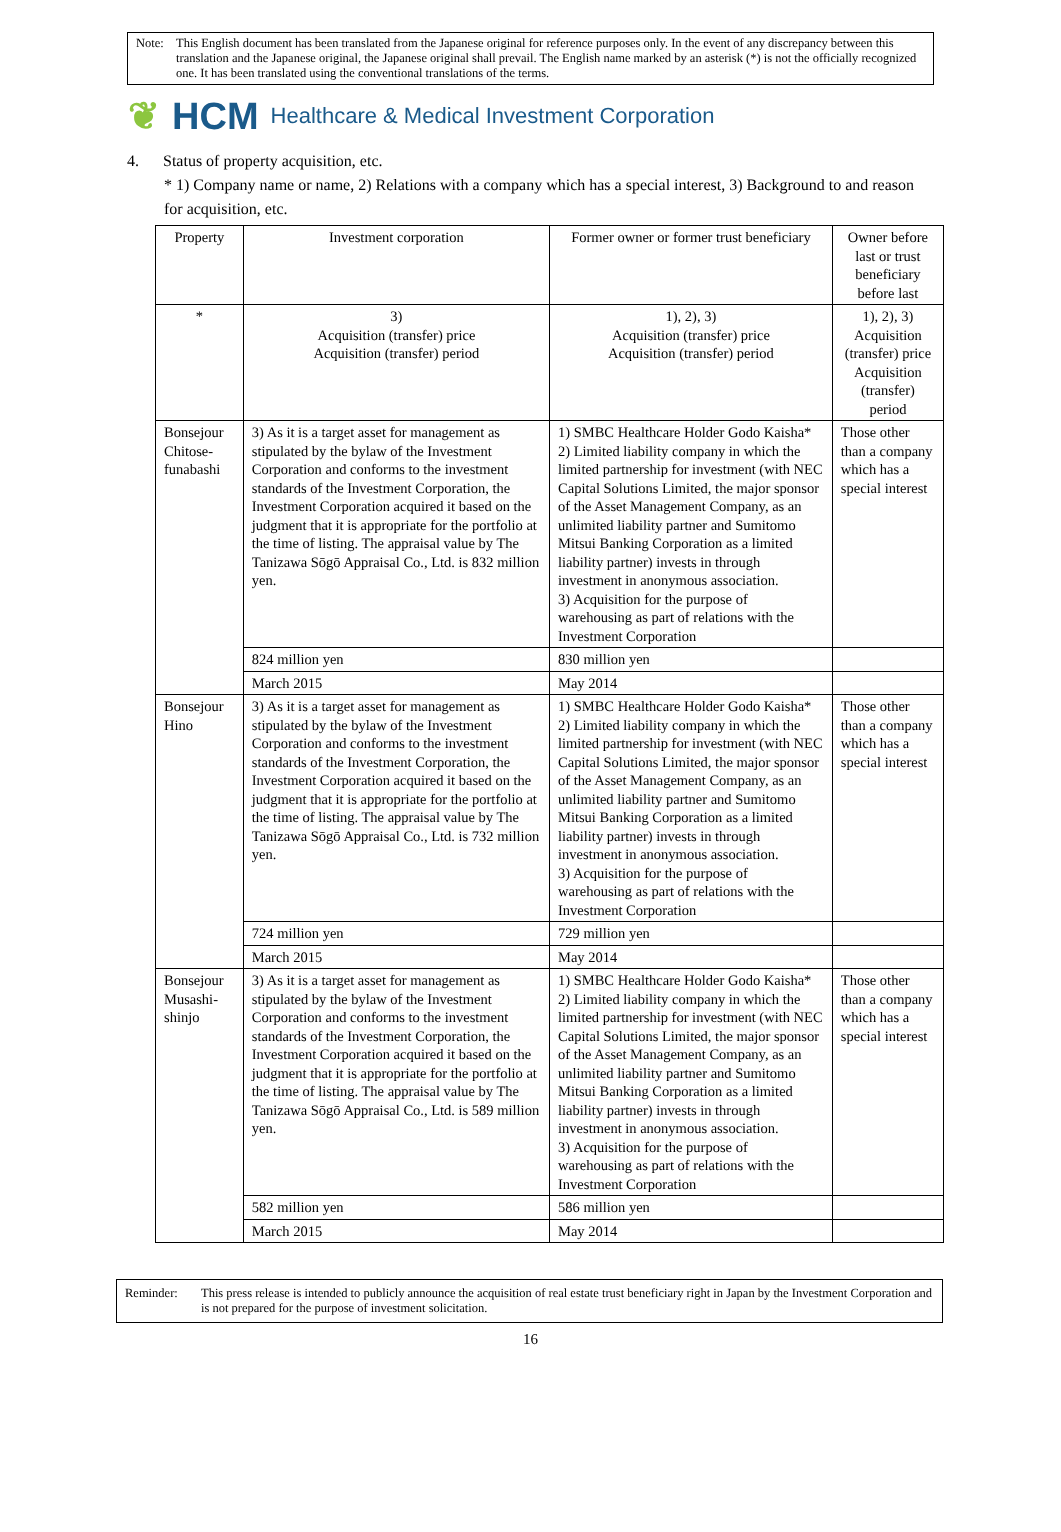Note: This English document has been translated from the Japanese original for reference purposes only. In the event of any discrepancy between this translation and the Japanese original, the Japanese original shall prevail. The English name marked by an asterisk (*) is not the officially recognized one. It has been translated using the conventional translations of the terms.
❦ HCM Healthcare & Medical Investment Corporation
4. Status of property acquisition, etc.
* 1) Company name or name, 2) Relations with a company which has a special interest, 3) Background to and reason for acquisition, etc.
| Property | Investment corporation | Former owner or former trust beneficiary | Owner before last or trust beneficiary before last |
| --- | --- | --- | --- |
| * | 3) Acquisition (transfer) price Acquisition (transfer) period | 1), 2), 3) Acquisition (transfer) price Acquisition (transfer) period | 1), 2), 3) Acquisition (transfer) price Acquisition (transfer) period |
| Bonsejour Chitose-funabashi | 3) As it is a target asset for management as stipulated by the bylaw of the Investment Corporation and conforms to the investment standards of the Investment Corporation, the Investment Corporation acquired it based on the judgment that it is appropriate for the portfolio at the time of listing. The appraisal value by The Tanizawa Sōgō Appraisal Co., Ltd. is 832 million yen. | 1) SMBC Healthcare Holder Godo Kaisha* 2) Limited liability company in which the limited partnership for investment (with NEC Capital Solutions Limited, the major sponsor of the Asset Management Company, as an unlimited liability partner and Sumitomo Mitsui Banking Corporation as a limited liability partner) invests in through investment in anonymous association. 3) Acquisition for the purpose of warehousing as part of relations with the Investment Corporation | Those other than a company which has a special interest |
| | 824 million yen | 830 million yen | |
| | March 2015 | May 2014 | |
| Bonsejour Hino | 3) As it is a target asset for management as stipulated by the bylaw of the Investment Corporation and conforms to the investment standards of the Investment Corporation, the Investment Corporation acquired it based on the judgment that it is appropriate for the portfolio at the time of listing. The appraisal value by The Tanizawa Sōgō Appraisal Co., Ltd. is 732 million yen. | 1) SMBC Healthcare Holder Godo Kaisha* 2) Limited liability company in which the limited partnership for investment (with NEC Capital Solutions Limited, the major sponsor of the Asset Management Company, as an unlimited liability partner and Sumitomo Mitsui Banking Corporation as a limited liability partner) invests in through investment in anonymous association. 3) Acquisition for the purpose of warehousing as part of relations with the Investment Corporation | Those other than a company which has a special interest |
| | 724 million yen | 729 million yen | |
| | March 2015 | May 2014 | |
| Bonsejour Musashi-shinjo | 3) As it is a target asset for management as stipulated by the bylaw of the Investment Corporation and conforms to the investment standards of the Investment Corporation, the Investment Corporation acquired it based on the judgment that it is appropriate for the portfolio at the time of listing. The appraisal value by The Tanizawa Sōgō Appraisal Co., Ltd. is 589 million yen. | 1) SMBC Healthcare Holder Godo Kaisha* 2) Limited liability company in which the limited partnership for investment (with NEC Capital Solutions Limited, the major sponsor of the Asset Management Company, as an unlimited liability partner and Sumitomo Mitsui Banking Corporation as a limited liability partner) invests in through investment in anonymous association. 3) Acquisition for the purpose of warehousing as part of relations with the Investment Corporation | Those other than a company which has a special interest |
| | 582 million yen | 586 million yen | |
| | March 2015 | May 2014 | |
Reminder: This press release is intended to publicly announce the acquisition of real estate trust beneficiary right in Japan by the Investment Corporation and is not prepared for the purpose of investment solicitation.
16